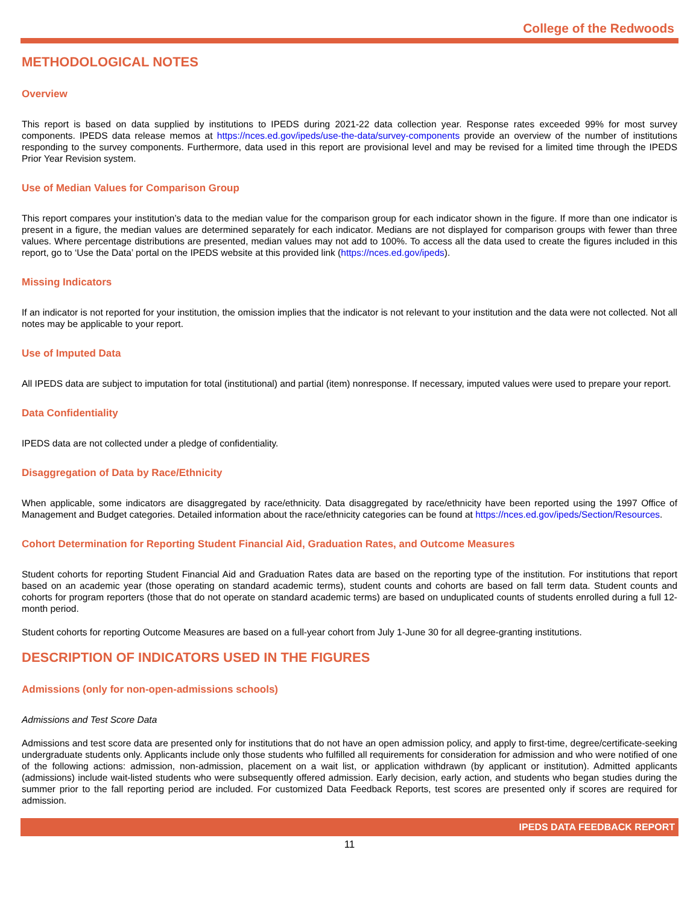College of the Redwoods
METHODOLOGICAL NOTES
Overview
This report is based on data supplied by institutions to IPEDS during 2021-22 data collection year. Response rates exceeded 99% for most survey components. IPEDS data release memos at https://nces.ed.gov/ipeds/use-the-data/survey-components provide an overview of the number of institutions responding to the survey components. Furthermore, data used in this report are provisional level and may be revised for a limited time through the IPEDS Prior Year Revision system.
Use of Median Values for Comparison Group
This report compares your institution’s data to the median value for the comparison group for each indicator shown in the figure. If more than one indicator is present in a figure, the median values are determined separately for each indicator. Medians are not displayed for comparison groups with fewer than three values. Where percentage distributions are presented, median values may not add to 100%. To access all the data used to create the figures included in this report, go to ‘Use the Data’ portal on the IPEDS website at this provided link (https://nces.ed.gov/ipeds).
Missing Indicators
If an indicator is not reported for your institution, the omission implies that the indicator is not relevant to your institution and the data were not collected. Not all notes may be applicable to your report.
Use of Imputed Data
All IPEDS data are subject to imputation for total (institutional) and partial (item) nonresponse. If necessary, imputed values were used to prepare your report.
Data Confidentiality
IPEDS data are not collected under a pledge of confidentiality.
Disaggregation of Data by Race/Ethnicity
When applicable, some indicators are disaggregated by race/ethnicity. Data disaggregated by race/ethnicity have been reported using the 1997 Office of Management and Budget categories. Detailed information about the race/ethnicity categories can be found at https://nces.ed.gov/ipeds/Section/Resources.
Cohort Determination for Reporting Student Financial Aid, Graduation Rates, and Outcome Measures
Student cohorts for reporting Student Financial Aid and Graduation Rates data are based on the reporting type of the institution. For institutions that report based on an academic year (those operating on standard academic terms), student counts and cohorts are based on fall term data. Student counts and cohorts for program reporters (those that do not operate on standard academic terms) are based on unduplicated counts of students enrolled during a full 12-month period.
Student cohorts for reporting Outcome Measures are based on a full-year cohort from July 1-June 30 for all degree-granting institutions.
DESCRIPTION OF INDICATORS USED IN THE FIGURES
Admissions (only for non-open-admissions schools)
Admissions and Test Score Data
Admissions and test score data are presented only for institutions that do not have an open admission policy, and apply to first-time, degree/certificate-seeking undergraduate students only. Applicants include only those students who fulfilled all requirements for consideration for admission and who were notified of one of the following actions: admission, non-admission, placement on a wait list, or application withdrawn (by applicant or institution). Admitted applicants (admissions) include wait-listed students who were subsequently offered admission. Early decision, early action, and students who began studies during the summer prior to the fall reporting period are included. For customized Data Feedback Reports, test scores are presented only if scores are required for admission.
IPEDS DATA FEEDBACK REPORT
11